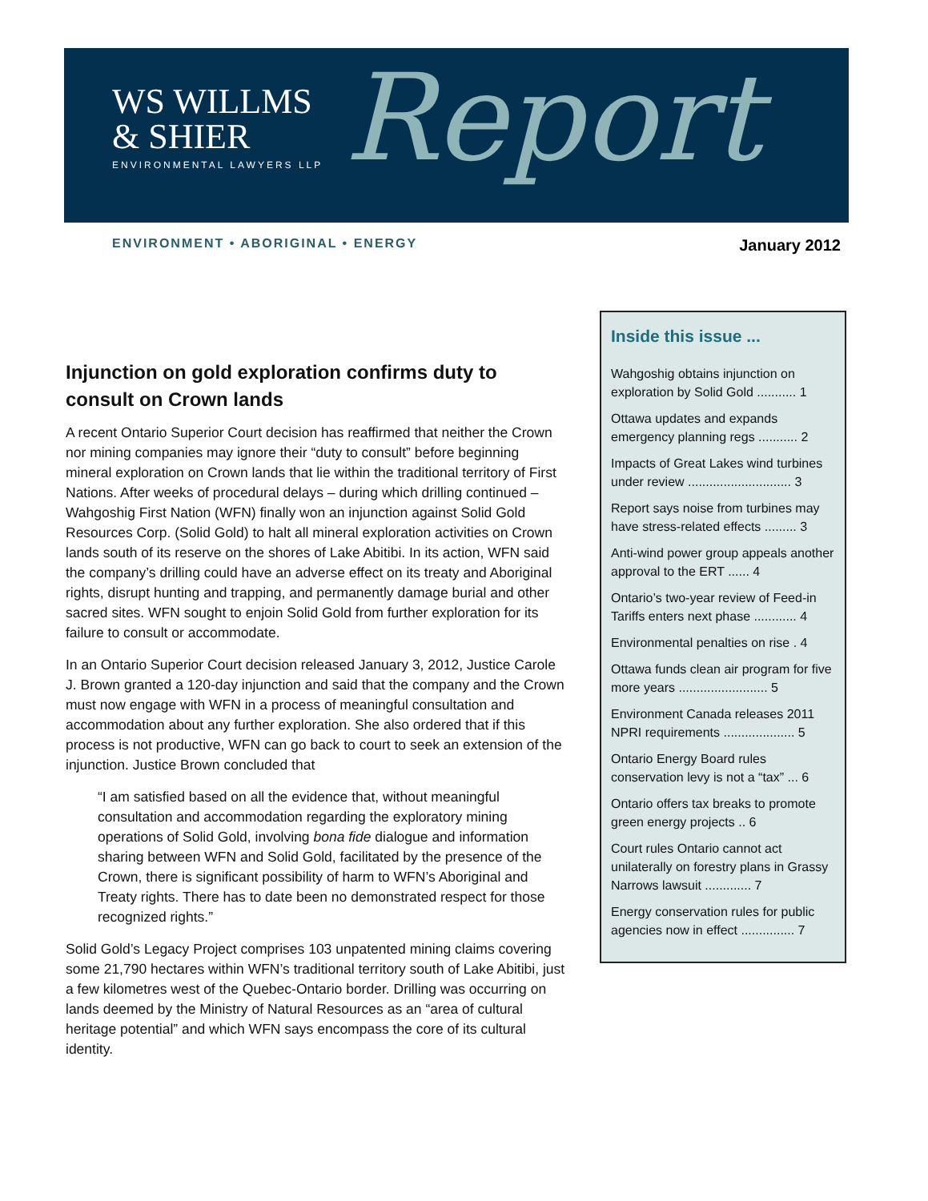WS WILLMS
& SHIER
ENVIRONMENTAL LAWYERS LLP
Report
ENVIRONMENT • ABORIGINAL • ENERGY January 2012
Injunction on gold exploration confirms duty to consult on Crown lands
A recent Ontario Superior Court decision has reaffirmed that neither the Crown nor mining companies may ignore their “duty to consult” before beginning mineral exploration on Crown lands that lie within the traditional territory of First Nations. After weeks of procedural delays – during which drilling continued – Wahgoshig First Nation (WFN) finally won an injunction against Solid Gold Resources Corp. (Solid Gold) to halt all mineral exploration activities on Crown lands south of its reserve on the shores of Lake Abitibi. In its action, WFN said the company’s drilling could have an adverse effect on its treaty and Aboriginal rights, disrupt hunting and trapping, and permanently damage burial and other sacred sites. WFN sought to enjoin Solid Gold from further exploration for its failure to consult or accommodate.
In an Ontario Superior Court decision released January 3, 2012, Justice Carole J. Brown granted a 120-day injunction and said that the company and the Crown must now engage with WFN in a process of meaningful consultation and accommodation about any further exploration. She also ordered that if this process is not productive, WFN can go back to court to seek an extension of the injunction. Justice Brown concluded that
“I am satisfied based on all the evidence that, without meaningful consultation and accommodation regarding the exploratory mining operations of Solid Gold, involving bona fide dialogue and information sharing between WFN and Solid Gold, facilitated by the presence of the Crown, there is significant possibility of harm to WFN’s Aboriginal and Treaty rights. There has to date been no demonstrated respect for those recognized rights.”
Solid Gold’s Legacy Project comprises 103 unpatented mining claims covering some 21,790 hectares within WFN’s traditional territory south of Lake Abitibi, just a few kilometres west of the Quebec-Ontario border. Drilling was occurring on lands deemed by the Ministry of Natural Resources as an “area of cultural heritage potential” and which WFN says encompass the core of its cultural identity.
Inside this issue ...
Wahgoshig obtains injunction on exploration by Solid Gold ........... 1
Ottawa updates and expands emergency planning regs ........... 2
Impacts of Great Lakes wind turbines under review ............................. 3
Report says noise from turbines may have stress-related effects ......... 3
Anti-wind power group appeals another approval to the ERT ...... 4
Ontario’s two-year review of Feed-in Tariffs enters next phase ............ 4
Environmental penalties on rise . 4
Ottawa funds clean air program for five more years ......................... 5
Environment Canada releases 2011 NPRI requirements .................... 5
Ontario Energy Board rules conservation levy is not a “tax” ... 6
Ontario offers tax breaks to promote green energy projects .. 6
Court rules Ontario cannot act unilaterally on forestry plans in Grassy Narrows lawsuit ............. 7
Energy conservation rules for public agencies now in effect ............... 7